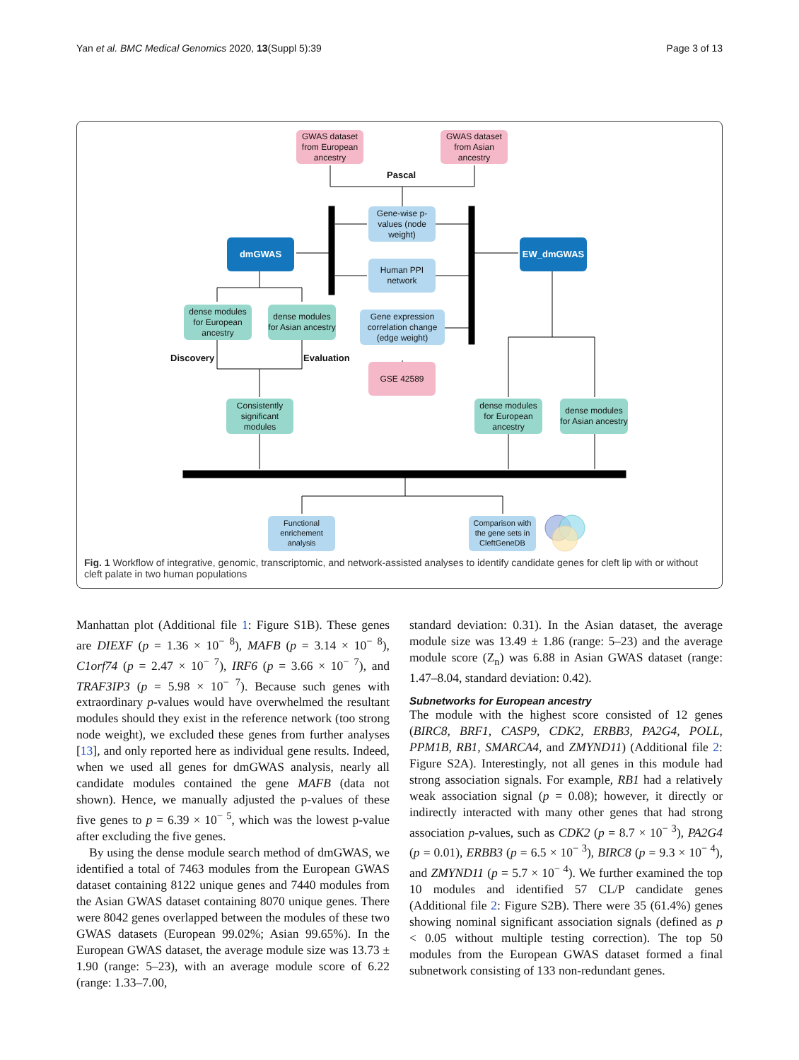Yan et al. BMC Medical Genomics 2020, 13(Suppl 5):39 Page 3 of 13
GWAS dataset from European ancestry
GWAS dataset from Asian ancestry
Pascal
Gene-wise p-values (node weight)
dmGWAS EW_dmGWAS
Human PPI network
dense modules for European ancestry
dense modules for Asian ancestry
Gene expression correlation change (edge weight)
Discovery Evaluation
GSE 42589
Consistently significant modules
dense modules for European ancestry
dense modules for Asian ancestry
Functional enrichement analysis
Comparison with the gene sets in CleftGeneDB
Fig. 1 Workflow of integrative, genomic, transcriptomic, and network-assisted analyses to identify candidate genes for cleft lip with or without cleft palate in two human populations
Manhattan plot (Additional file 1: Figure S1B). These genes are DIEXF (p = 1.36 × 10<sup>− 8</sup>), MAFB (p = 3.14 × 10<sup>− 8</sup>), C1orf74 (p = 2.47 × 10<sup>− 7</sup>), IRF6 (p = 3.66 × 10<sup>− 7</sup>), and TRAF3IP3 (p = 5.98 × 10<sup>− 7</sup>). Because such genes with extraordinary p-values would have overwhelmed the resultant modules should they exist in the reference network (too strong node weight), we excluded these genes from further analyses [13], and only reported here as individual gene results. Indeed, when we used all genes for dmGWAS analysis, nearly all candidate modules contained the gene MAFB (data not shown). Hence, we manually adjusted the p-values of these five genes to p = 6.39 × 10<sup>− 5</sup>, which was the lowest p-value after excluding the five genes.
By using the dense module search method of dmGWAS, we identified a total of 7463 modules from the European GWAS dataset containing 8122 unique genes and 7440 modules from the Asian GWAS dataset containing 8070 unique genes. There were 8042 genes overlapped between the modules of these two GWAS datasets (European 99.02%; Asian 99.65%). In the European GWAS dataset, the average module size was 13.73 ± 1.90 (range: 5–23), with an average module score of 6.22 (range: 1.33–7.00,
standard deviation: 0.31). In the Asian dataset, the average module size was 13.49 ± 1.86 (range: 5–23) and the average module score (Z<sub>n</sub>) was 6.88 in Asian GWAS dataset (range: 1.47–8.04, standard deviation: 0.42).
Subnetworks for European ancestry
The module with the highest score consisted of 12 genes (BIRC8, BRF1, CASP9, CDK2, ERBB3, PA2G4, POLL, PPM1B, RB1, SMARCA4, and ZMYND11) (Additional file 2: Figure S2A). Interestingly, not all genes in this module had strong association signals. For example, RB1 had a relatively weak association signal (p = 0.08); however, it directly or indirectly interacted with many other genes that had strong association p-values, such as CDK2 (p = 8.7 × 10<sup>− 3</sup>), PA2G4 (p = 0.01), ERBB3 (p = 6.5 × 10<sup>− 3</sup>), BIRC8 (p = 9.3 × 10<sup>− 4</sup>), and ZMYND11 (p = 5.7 × 10<sup>− 4</sup>). We further examined the top 10 modules and identified 57 CL/P candidate genes (Additional file 2: Figure S2B). There were 35 (61.4%) genes showing nominal significant association signals (defined as p < 0.05 without multiple testing correction). The top 50 modules from the European GWAS dataset formed a final subnetwork consisting of 133 non-redundant genes.